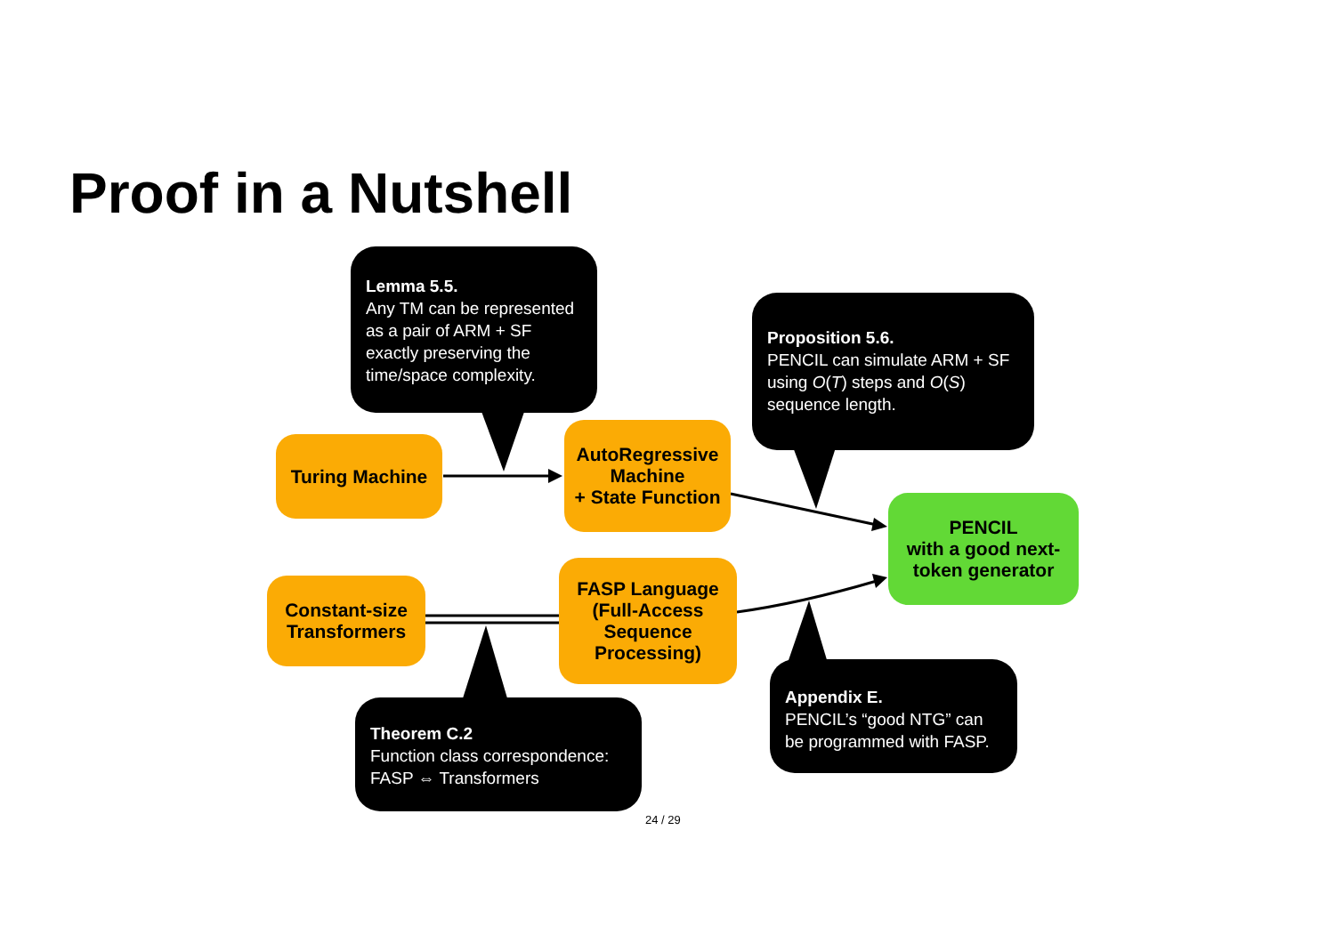Proof in a Nutshell
Lemma 5.5.
Any TM can be represented as a pair of ARM + SF exactly preserving the time/space complexity.
Proposition 5.6.
PENCIL can simulate ARM + SF using O(T) steps and O(S) sequence length.
Turing Machine
AutoRegressive Machine
+ State Function
PENCIL
with a good next-token generator
Constant-size Transformers
FASP Language (Full-Access Sequence Processing)
Appendix E.
PENCIL’s “good NTG” can be programmed with FASP.
Theorem C.2
Function class correspondence:
FASP ⇔ Transformers
24 / 29